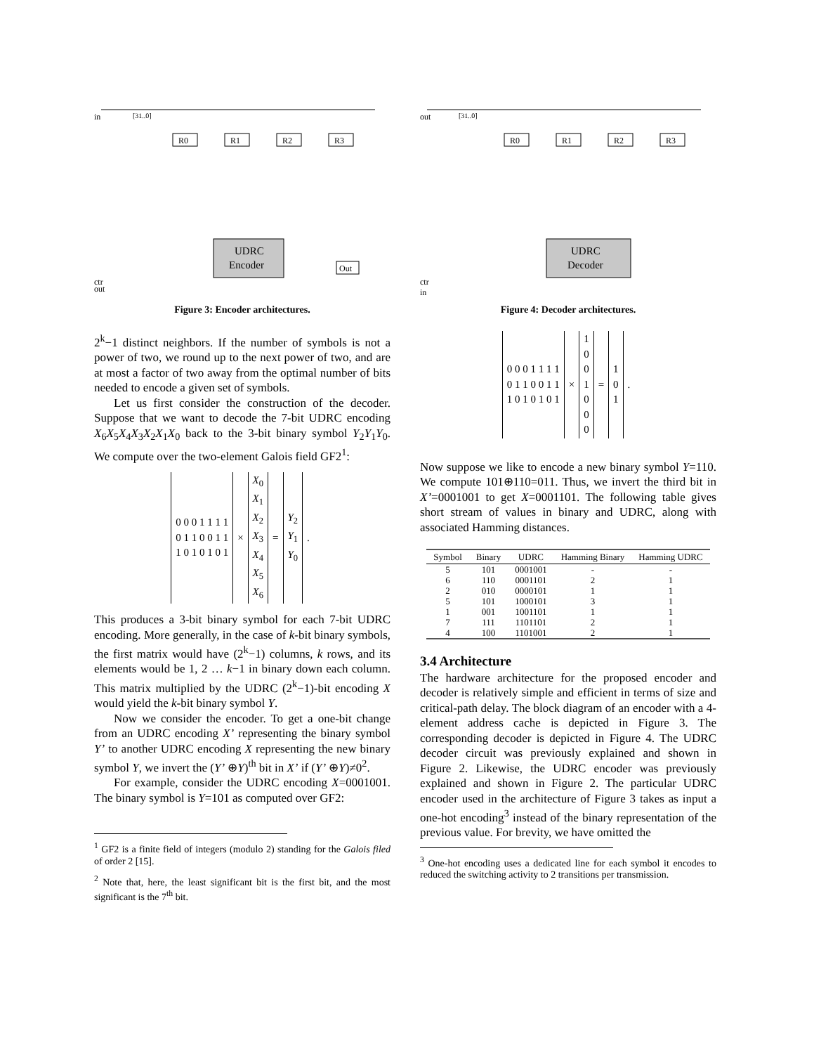in
ctr
out
[31..0]
R0
R1
R2
R3
UDRC
Encoder
Out
Figure 3: Encoder architectures.
2<sup>k</sup>−1 distinct neighbors. If the number of symbols is not a power of two, we round up to the next power of two, and are at most a factor of two away from the optimal number of bits needed to encode a given set of symbols.
Let us first consider the construction of the decoder. Suppose that we want to decode the 7-bit UDRC encoding X<sub>6</sub>X<sub>5</sub>X<sub>4</sub>X<sub>3</sub>X<sub>2</sub>X<sub>1</sub>X<sub>0</sub> back to the 3-bit binary symbol Y<sub>2</sub>Y<sub>1</sub>Y<sub>0</sub>. We compute over the two-element Galois field GF2<sup>1</sup>:
| 0 0 0 1 1 1 1 0 1 1 0 0 1 1 1 0 1 0 1 0 1 | × | X<sub>0</sub> X<sub>1</sub> X<sub>2</sub> X<sub>3</sub> X<sub>4</sub> X<sub>5</sub> X<sub>6</sub> | = | Y<sub>2</sub> Y<sub>1</sub> Y<sub>0</sub> | . |
This produces a 3-bit binary symbol for each 7-bit UDRC encoding. More generally, in the case of k-bit binary symbols, the first matrix would have (2<sup>k</sup>−1) columns, k rows, and its elements would be 1, 2 … k−1 in binary down each column. This matrix multiplied by the UDRC (2<sup>k</sup>−1)-bit encoding X would yield the k-bit binary symbol Y.
Now we consider the encoder. To get a one-bit change from an UDRC encoding X’ representing the binary symbol Y’ to another UDRC encoding X representing the new binary symbol Y, we invert the (Y’ ⊕Y)<sup>th</sup> bit in X’ if (Y’ ⊕Y)≠0<sup>2</sup>.
For example, consider the UDRC encoding X=0001001. The binary symbol is Y=101 as computed over GF2:
<sup>1</sup> GF2 is a finite field of integers (modulo 2) standing for the Galois filed of order 2 [15].
<sup>2</sup> Note that, here, the least significant bit is the first bit, and the most significant is the 7<sup>th</sup> bit.
out
ctr
in
[31..0]
R0
R1
R2
R3
UDRC
Decoder
Figure 4: Decoder architectures.
| 0 0 0 1 1 1 1 0 1 1 0 0 1 1 1 0 1 0 1 0 1 | × | 1 0 0 1 0 0 0 | = | 1 0 1 | . |
Now suppose we like to encode a new binary symbol Y=110. We compute 101⊕110=011. Thus, we invert the third bit in X’=0001001 to get X=0001101. The following table gives short stream of values in binary and UDRC, along with associated Hamming distances.
| Symbol | Binary | UDRC | Hamming Binary | Hamming UDRC |
| --- | --- | --- | --- | --- |
| 5 | 101 | 0001001 | - | - |
| 6 | 110 | 0001101 | 2 | 1 |
| 2 | 010 | 0000101 | 1 | 1 |
| 5 | 101 | 1000101 | 3 | 1 |
| 1 | 001 | 1001101 | 1 | 1 |
| 7 | 111 | 1101101 | 2 | 1 |
| 4 | 100 | 1101001 | 2 | 1 |
3.4 Architecture
The hardware architecture for the proposed encoder and decoder is relatively simple and efficient in terms of size and critical-path delay. The block diagram of an encoder with a 4-element address cache is depicted in Figure 3. The corresponding decoder is depicted in Figure 4. The UDRC decoder circuit was previously explained and shown in Figure 2. Likewise, the UDRC encoder was previously explained and shown in Figure 2. The particular UDRC encoder used in the architecture of Figure 3 takes as input a one-hot encoding<sup>3</sup> instead of the binary representation of the previous value. For brevity, we have omitted the
<sup>3</sup> One-hot encoding uses a dedicated line for each symbol it encodes to reduced the switching activity to 2 transitions per transmission.